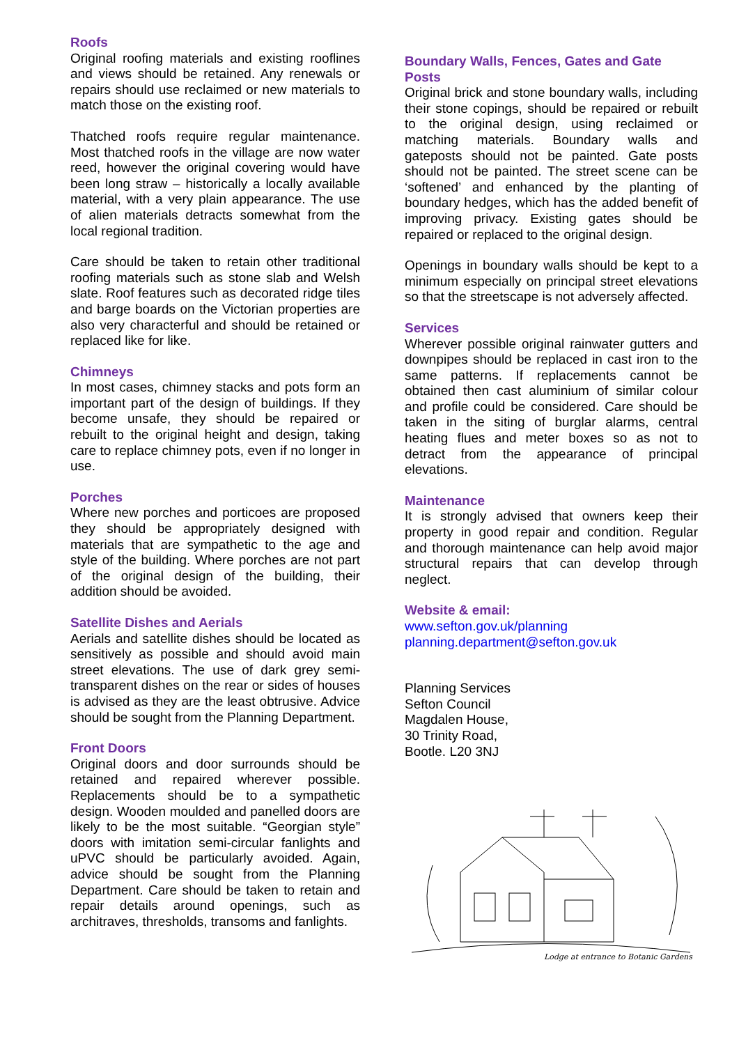Roofs
Original roofing materials and existing rooflines and views should be retained. Any renewals or repairs should use reclaimed or new materials to match those on the existing roof.
Thatched roofs require regular maintenance. Most thatched roofs in the village are now water reed, however the original covering would have been long straw – historically a locally available material, with a very plain appearance. The use of alien materials detracts somewhat from the local regional tradition.
Care should be taken to retain other traditional roofing materials such as stone slab and Welsh slate. Roof features such as decorated ridge tiles and barge boards on the Victorian properties are also very characterful and should be retained or replaced like for like.
Chimneys
In most cases, chimney stacks and pots form an important part of the design of buildings. If they become unsafe, they should be repaired or rebuilt to the original height and design, taking care to replace chimney pots, even if no longer in use.
Porches
Where new porches and porticoes are proposed they should be appropriately designed with materials that are sympathetic to the age and style of the building. Where porches are not part of the original design of the building, their addition should be avoided.
Satellite Dishes and Aerials
Aerials and satellite dishes should be located as sensitively as possible and should avoid main street elevations. The use of dark grey semi-transparent dishes on the rear or sides of houses is advised as they are the least obtrusive. Advice should be sought from the Planning Department.
Front Doors
Original doors and door surrounds should be retained and repaired wherever possible. Replacements should be to a sympathetic design. Wooden moulded and panelled doors are likely to be the most suitable. “Georgian style” doors with imitation semi-circular fanlights and uPVC should be particularly avoided. Again, advice should be sought from the Planning Department. Care should be taken to retain and repair details around openings, such as architraves, thresholds, transoms and fanlights.
Boundary Walls, Fences, Gates and Gate Posts
Original brick and stone boundary walls, including their stone copings, should be repaired or rebuilt to the original design, using reclaimed or matching materials. Boundary walls and gateposts should not be painted. Gate posts should not be painted. The street scene can be ‘softened’ and enhanced by the planting of boundary hedges, which has the added benefit of improving privacy. Existing gates should be repaired or replaced to the original design.
Openings in boundary walls should be kept to a minimum especially on principal street elevations so that the streetscape is not adversely affected.
Services
Wherever possible original rainwater gutters and downpipes should be replaced in cast iron to the same patterns. If replacements cannot be obtained then cast aluminium of similar colour and profile could be considered. Care should be taken in the siting of burglar alarms, central heating flues and meter boxes so as not to detract from the appearance of principal elevations.
Maintenance
It is strongly advised that owners keep their property in good repair and condition. Regular and thorough maintenance can help avoid major structural repairs that can develop through neglect.
Website & email:
www.sefton.gov.uk/planning
planning.department@sefton.gov.uk
Planning Services
Sefton Council
Magdalen House,
30 Trinity Road,
Bootle. L20 3NJ
Lodge at entrance to Botanic Gardens